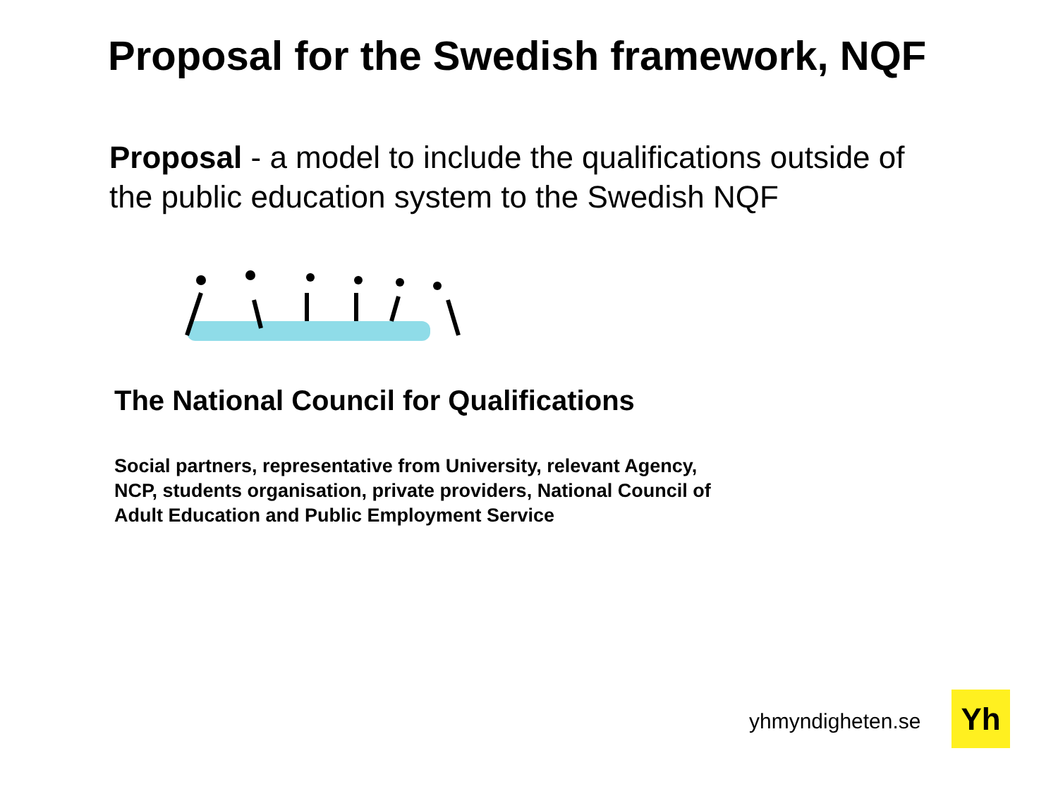Proposal for the Swedish framework, NQF
Proposal - a model to include the qualifications outside of the public education system to the Swedish NQF
The National Council for Qualifications
Social partners, representative from University, relevant Agency, NCP, students organisation, private providers, National Council of Adult Education and Public Employment Service
yhmyndigheten.se Yh